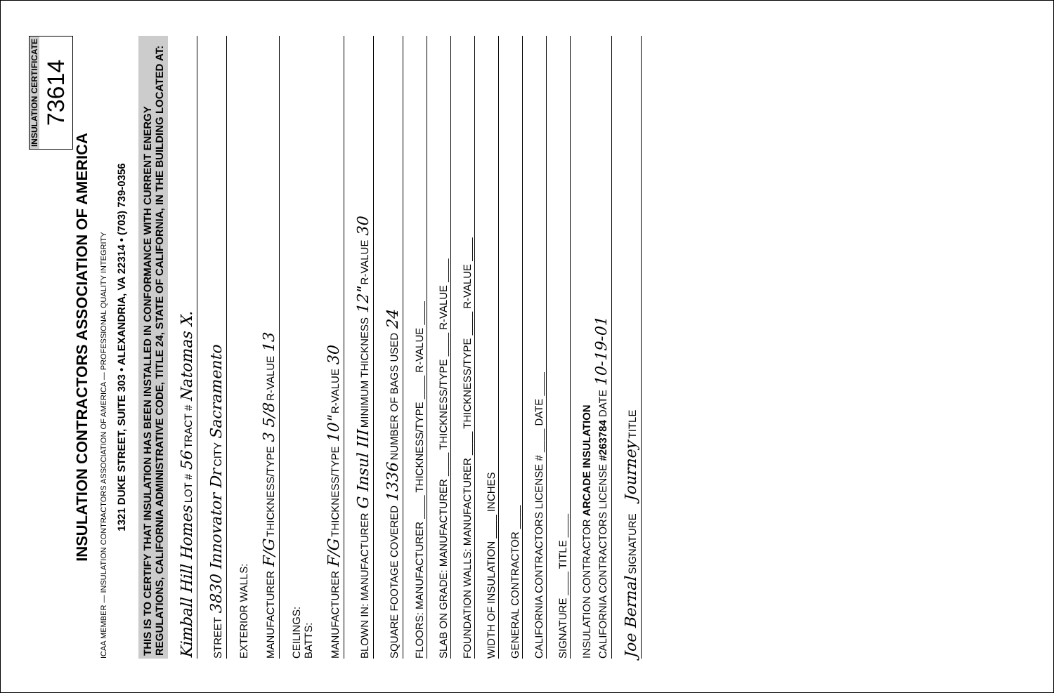INSULATION CERTIFICATE
73614
INSULATION CONTRACTORS ASSOCIATION OF AMERICA
ICAA MEMBER — INSULATION CONTRACTORS ASSOCIATION OF AMERICA — PROFESSIONAL QUALITY INTEGRITY
1321 DUKE STREET, SUITE 303 • ALEXANDRIA, VA 22314 • (703) 739-0356
THIS IS TO CERTIFY THAT INSULATION HAS BEEN INSTALLED IN CONFORMANCE WITH CURRENT ENERGY REGULATIONS, CALIFORNIA ADMINISTRATIVE CODE, TITLE 24, STATE OF CALIFORNIA, IN THE BUILDING LOCATED AT:
Kimball Hill Homes LOT # 56 TRACT # Natomas X.
STREET 3830 Innovator Dr CITY Sacramento
EXTERIOR WALLS:
MANUFACTURER F/G THICKNESS/TYPE 3 5/8 R-VALUE 13
CEILINGS:
BATTS:
MANUFACTURER F/G THICKNESS/TYPE 10" R-VALUE 30
BLOWN IN: MANUFACTURER G Insul III MINIMUM THICKNESS 12" R-VALUE 30
SQUARE FOOTAGE COVERED 1336 NUMBER OF BAGS USED 24
FLOORS: MANUFACTURER ____ THICKNESS/TYPE ____ R-VALUE ____
SLAB ON GRADE: MANUFACTURER ____ THICKNESS/TYPE ____ R-VALUE ____
FOUNDATION WALLS: MANUFACTURER ____ THICKNESS/TYPE ____ R-VALUE ____
WIDTH OF INSULATION ____ INCHES
GENERAL CONTRACTOR ____
CALIFORNIA CONTRACTORS LICENSE # ____ DATE ____
SIGNATURE ____ TITLE ____
INSULATION CONTRACTOR ARCADE INSULATION
CALIFORNIA CONTRACTORS LICENSE #263784 DATE 10-19-01
Joe Bernal SIGNATURE Journey TITLE